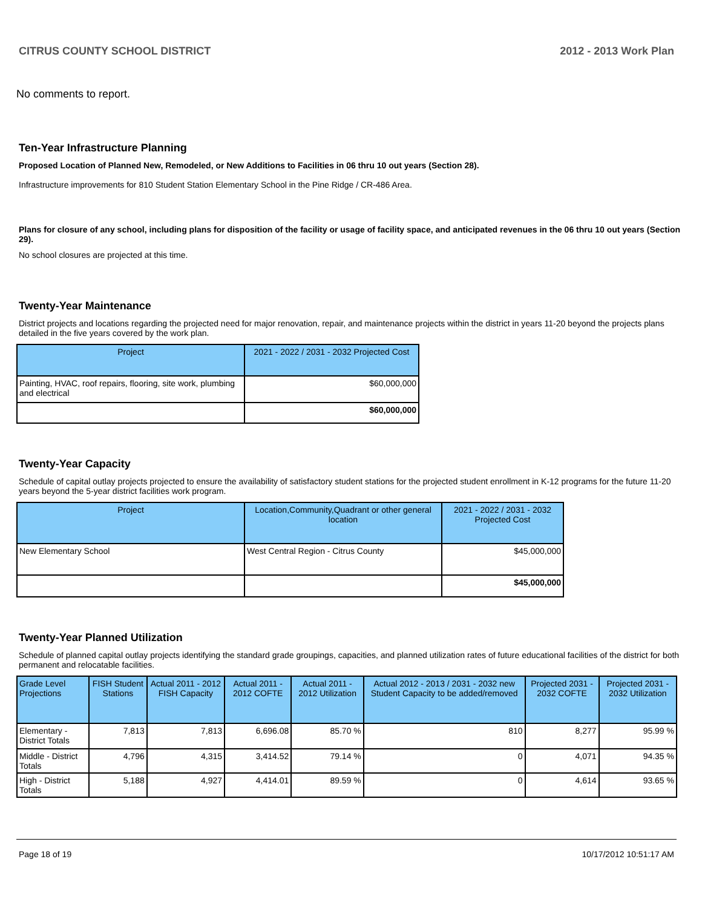CITRUS COUNTY SCHOOL DISTRICT 2012 - 2013 Work Plan
No comments to report.
Ten-Year Infrastructure Planning
Proposed Location of Planned New, Remodeled, or New Additions to Facilities in 06 thru 10 out years (Section 28).
Infrastructure improvements for 810 Student Station Elementary School in the Pine Ridge / CR-486 Area.
Plans for closure of any school, including plans for disposition of the facility or usage of facility space, and anticipated revenues in the 06 thru 10 out years (Section 29).
No school closures are projected at this time.
Twenty-Year Maintenance
District projects and locations regarding the projected need for major renovation, repair, and maintenance projects within the district in years 11-20 beyond the projects plans detailed in the five years covered by the work plan.
| Project | 2021 - 2022 / 2031 - 2032 Projected Cost |
| --- | --- |
| Painting, HVAC, roof repairs, flooring, site work, plumbing and electrical | $60,000,000 |
| | $60,000,000 |
Twenty-Year Capacity
Schedule of capital outlay projects projected to ensure the availability of satisfactory student stations for the projected student enrollment in K-12 programs for the future 11-20 years beyond the 5-year district facilities work program.
| Project | Location,Community,Quadrant or other general location | 2021 - 2022 / 2031 - 2032 Projected Cost |
| --- | --- | --- |
| New Elementary School | West Central Region - Citrus County | $45,000,000 |
| | | $45,000,000 |
Twenty-Year Planned Utilization
Schedule of planned capital outlay projects identifying the standard grade groupings, capacities, and planned utilization rates of future educational facilities of the district for both permanent and relocatable facilities.
| Grade Level Projections | FISH Student Stations | Actual 2011 - 2012 FISH Capacity | Actual 2011 - 2012 COFTE | Actual 2011 - 2012 Utilization | Actual 2012 - 2013 / 2031 - 2032 new Student Capacity to be added/removed | Projected 2031 - 2032 COFTE | Projected 2031 - 2032 Utilization |
| --- | --- | --- | --- | --- | --- | --- | --- |
| Elementary - District Totals | 7,813 | 7,813 | 6,696.08 | 85.70 % | 810 | 8,277 | 95.99 % |
| Middle - District Totals | 4,796 | 4,315 | 3,414.52 | 79.14 % | 0 | 4,071 | 94.35 % |
| High - District Totals | 5,188 | 4,927 | 4,414.01 | 89.59 % | 0 | 4,614 | 93.65 % |
Page 18 of 19 10/17/2012 10:51:17 AM